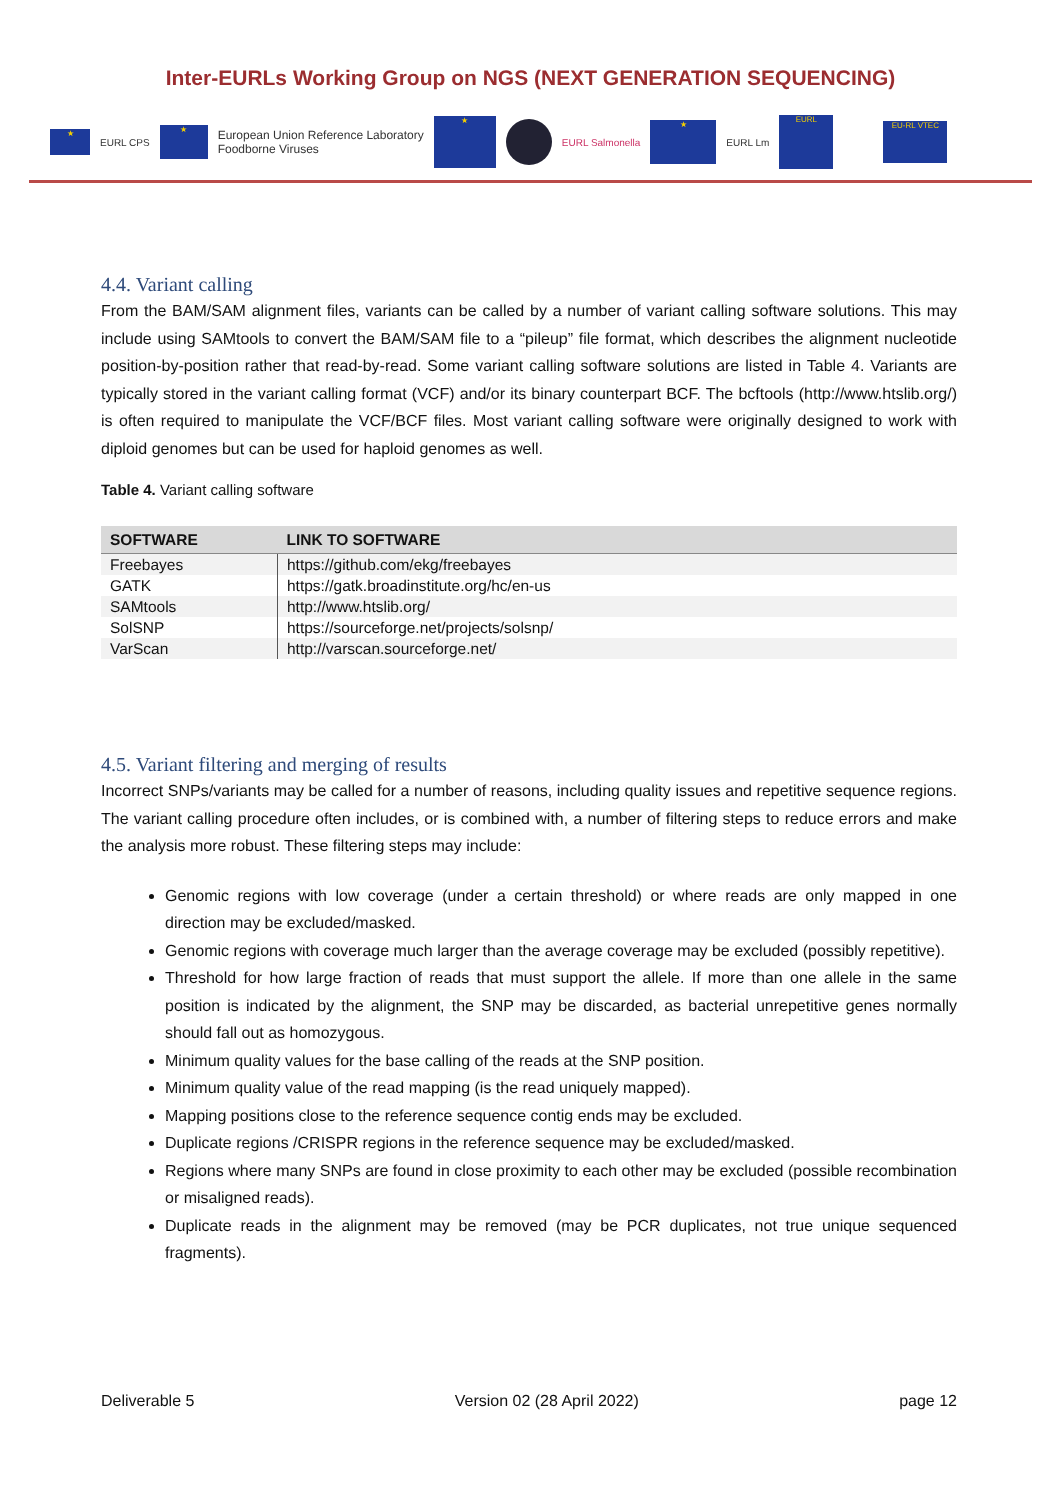Inter-EURLs Working Group on NGS (NEXT GENERATION SEQUENCING)
★ EURL CPS ★ European Union Reference Laboratory
Foodborne Viruses ★ EURL Salmonella ★ EURL Lm EURL EU-RL VTEC
4.4. Variant calling
From the BAM/SAM alignment files, variants can be called by a number of variant calling software solutions. This may include using SAMtools to convert the BAM/SAM file to a “pileup” file format, which describes the alignment nucleotide position-by-position rather that read-by-read. Some variant calling software solutions are listed in Table 4. Variants are typically stored in the variant calling format (VCF) and/or its binary counterpart BCF. The bcftools (http://www.htslib.org/) is often required to manipulate the VCF/BCF files. Most variant calling software were originally designed to work with diploid genomes but can be used for haploid genomes as well.
Table 4. Variant calling software
| SOFTWARE | LINK TO SOFTWARE |
| --- | --- |
| Freebayes | https://github.com/ekg/freebayes |
| GATK | https://gatk.broadinstitute.org/hc/en-us |
| SAMtools | http://www.htslib.org/ |
| SolSNP | https://sourceforge.net/projects/solsnp/ |
| VarScan | http://varscan.sourceforge.net/ |
4.5. Variant filtering and merging of results
Incorrect SNPs/variants may be called for a number of reasons, including quality issues and repetitive sequence regions. The variant calling procedure often includes, or is combined with, a number of filtering steps to reduce errors and make the analysis more robust. These filtering steps may include:
Genomic regions with low coverage (under a certain threshold) or where reads are only mapped in one direction may be excluded/masked.
Genomic regions with coverage much larger than the average coverage may be excluded (possibly repetitive).
Threshold for how large fraction of reads that must support the allele. If more than one allele in the same position is indicated by the alignment, the SNP may be discarded, as bacterial unrepetitive genes normally should fall out as homozygous.
Minimum quality values for the base calling of the reads at the SNP position.
Minimum quality value of the read mapping (is the read uniquely mapped).
Mapping positions close to the reference sequence contig ends may be excluded.
Duplicate regions /CRISPR regions in the reference sequence may be excluded/masked.
Regions where many SNPs are found in close proximity to each other may be excluded (possible recombination or misaligned reads).
Duplicate reads in the alignment may be removed (may be PCR duplicates, not true unique sequenced fragments).
Deliverable 5 Version 02 (28 April 2022) page 12